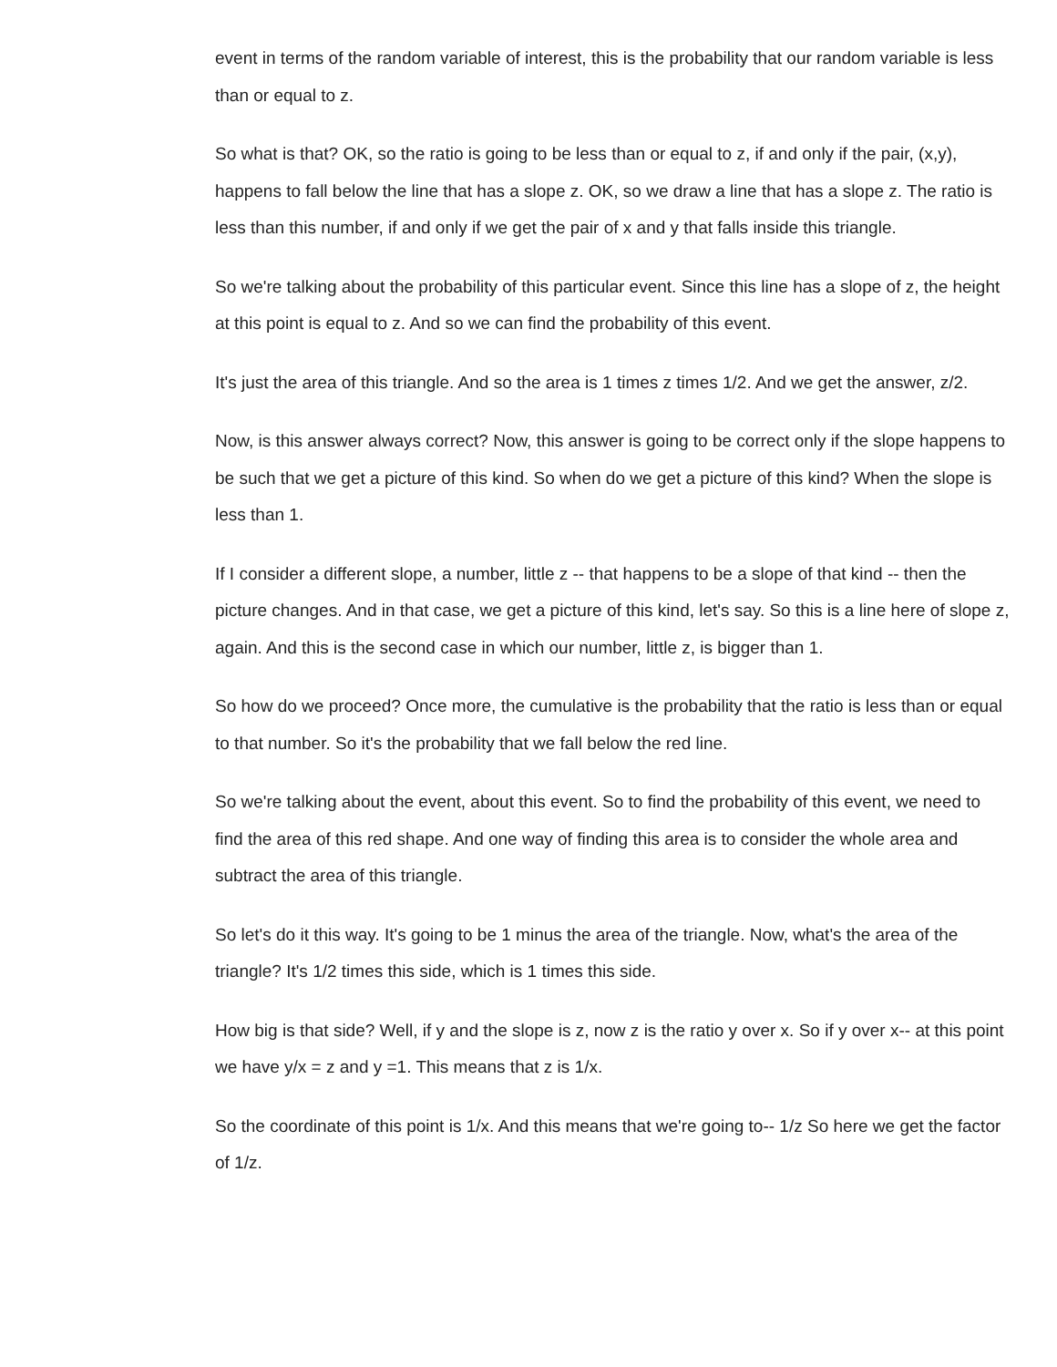event in terms of the random variable of interest, this is the probability that our random variable is less than or equal to z.
So what is that? OK, so the ratio is going to be less than or equal to z, if and only if the pair, (x,y), happens to fall below the line that has a slope z. OK, so we draw a line that has a slope z. The ratio is less than this number, if and only if we get the pair of x and y that falls inside this triangle.
So we're talking about the probability of this particular event. Since this line has a slope of z, the height at this point is equal to z. And so we can find the probability of this event.
It's just the area of this triangle. And so the area is 1 times z times 1/2. And we get the answer, z/2.
Now, is this answer always correct? Now, this answer is going to be correct only if the slope happens to be such that we get a picture of this kind. So when do we get a picture of this kind? When the slope is less than 1.
If I consider a different slope, a number, little z -- that happens to be a slope of that kind -- then the picture changes. And in that case, we get a picture of this kind, let's say. So this is a line here of slope z, again. And this is the second case in which our number, little z, is bigger than 1.
So how do we proceed? Once more, the cumulative is the probability that the ratio is less than or equal to that number. So it's the probability that we fall below the red line.
So we're talking about the event, about this event. So to find the probability of this event, we need to find the area of this red shape. And one way of finding this area is to consider the whole area and subtract the area of this triangle.
So let's do it this way. It's going to be 1 minus the area of the triangle. Now, what's the area of the triangle? It's 1/2 times this side, which is 1 times this side.
How big is that side? Well, if y and the slope is z, now z is the ratio y over x. So if y over x-- at this point we have y/x = z and y =1. This means that z is 1/x.
So the coordinate of this point is 1/x. And this means that we're going to-- 1/z So here we get the factor of 1/z.